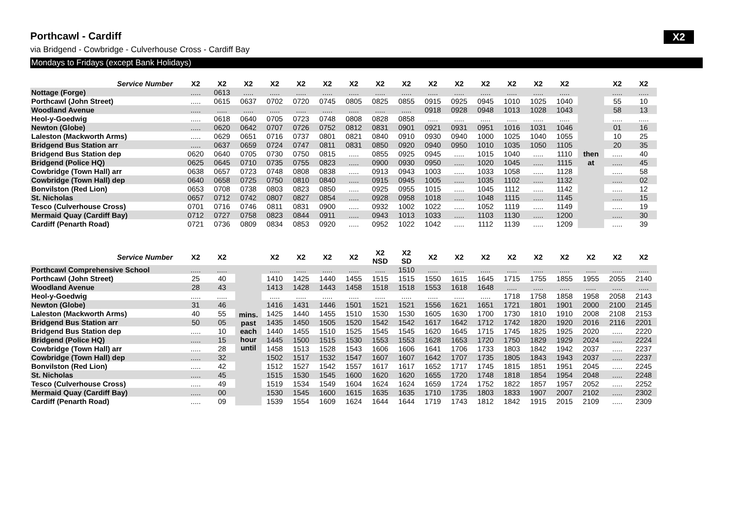Porthcawl - Cardiff X2
via Bridgend - Cowbridge - Culverhouse Cross - Cardiff Bay
Mondays to Fridays (except Bank Holidays)
| Service Number | X2 | X2 | X2 | X2 | X2 | X2 | X2 | X2 | X2 | X2 | X2 | X2 | X2 | X2 | X2 | | X2 | X2 |
| --- | --- | --- | --- | --- | --- | --- | --- | --- | --- | --- | --- | --- | --- | --- | --- | --- | --- | --- |
| Nottage (Forge) | ..... | 0613 | ..... | ..... | ..... | ..... | ..... | ..... | ..... | ..... | ..... | ..... | ..... | ..... | ..... | | ..... | ..... |
| Porthcawl (John Street) | ..... | 0615 | 0637 | 0702 | 0720 | 0745 | 0805 | 0825 | 0855 | 0915 | 0925 | 0945 | 1010 | 1025 | 1040 | | 55 | 10 |
| Woodland Avenue | ..... | ..... | ..... | ..... | ..... | ..... | ..... | ..... | ..... | 0918 | 0928 | 0948 | 1013 | 1028 | 1043 | | 58 | 13 |
| Heol-y-Goedwig | ..... | 0618 | 0640 | 0705 | 0723 | 0748 | 0808 | 0828 | 0858 | ..... | ..... | ..... | ..... | ..... | ..... | | ..... | ..... |
| Newton (Globe) | ..... | 0620 | 0642 | 0707 | 0726 | 0752 | 0812 | 0831 | 0901 | 0921 | 0931 | 0951 | 1016 | 1031 | 1046 | | 01 | 16 |
| Laleston (Mackworth Arms) | ..... | 0629 | 0651 | 0716 | 0737 | 0801 | 0821 | 0840 | 0910 | 0930 | 0940 | 1000 | 1025 | 1040 | 1055 | | 10 | 25 |
| Bridgend Bus Station arr | ..... | 0637 | 0659 | 0724 | 0747 | 0811 | 0831 | 0850 | 0920 | 0940 | 0950 | 1010 | 1035 | 1050 | 1105 | | 20 | 35 |
| Bridgend Bus Station dep | 0620 | 0640 | 0705 | 0730 | 0750 | 0815 | ..... | 0855 | 0925 | 0945 | ..... | 1015 | 1040 | ..... | 1110 | then | ..... | 40 |
| Bridgend (Police HQ) | 0625 | 0645 | 0710 | 0735 | 0755 | 0823 | ..... | 0900 | 0930 | 0950 | ..... | 1020 | 1045 | ..... | 1115 | at | ..... | 45 |
| Cowbridge (Town Hall) arr | 0638 | 0657 | 0723 | 0748 | 0808 | 0838 | ..... | 0913 | 0943 | 1003 | ..... | 1033 | 1058 | ..... | 1128 | | ..... | 58 |
| Cowbridge (Town Hall) dep | 0640 | 0658 | 0725 | 0750 | 0810 | 0840 | ..... | 0915 | 0945 | 1005 | ..... | 1035 | 1102 | ..... | 1132 | | ..... | 02 |
| Bonvilston (Red Lion) | 0653 | 0708 | 0738 | 0803 | 0823 | 0850 | ..... | 0925 | 0955 | 1015 | ..... | 1045 | 1112 | ..... | 1142 | | ..... | 12 |
| St. Nicholas | 0657 | 0712 | 0742 | 0807 | 0827 | 0854 | ..... | 0928 | 0958 | 1018 | ..... | 1048 | 1115 | ..... | 1145 | | ..... | 15 |
| Tesco (Culverhouse Cross) | 0701 | 0716 | 0746 | 0811 | 0831 | 0900 | ..... | 0932 | 1002 | 1022 | ..... | 1052 | 1119 | ..... | 1149 | | ..... | 19 |
| Mermaid Quay (Cardiff Bay) | 0712 | 0727 | 0758 | 0823 | 0844 | 0911 | ..... | 0943 | 1013 | 1033 | ..... | 1103 | 1130 | ..... | 1200 | | ..... | 30 |
| Cardiff (Penarth Road) | 0721 | 0736 | 0809 | 0834 | 0853 | 0920 | ..... | 0952 | 1022 | 1042 | ..... | 1112 | 1139 | ..... | 1209 | | ..... | 39 |
| Service Number | X2 | X2 | | X2 | X2 | X2 | X2 | X2 NSD | X2 SD | X2 | X2 | X2 | X2 | X2 | X2 | X2 | X2 | X2 |
| --- | --- | --- | --- | --- | --- | --- | --- | --- | --- | --- | --- | --- | --- | --- | --- | --- | --- | --- |
| Porthcawl Comprehensive School | ..... | ..... | | ..... | ..... | ..... | ..... | ..... | 1510 | ..... | ..... | ..... | ..... | ..... | ..... | ..... | ..... | ..... |
| Porthcawl (John Street) | 25 | 40 | | 1410 | 1425 | 1440 | 1455 | 1515 | 1515 | 1550 | 1615 | 1645 | 1715 | 1755 | 1855 | 1955 | 2055 | 2140 |
| Woodland Avenue | 28 | 43 | | 1413 | 1428 | 1443 | 1458 | 1518 | 1518 | 1553 | 1618 | 1648 | ..... | ..... | ..... | ..... | ..... | ..... |
| Heol-y-Goedwig | ..... | ..... | | ..... | ..... | ..... | ..... | ..... | ..... | ..... | ..... | ..... | 1718 | 1758 | 1858 | 1958 | 2058 | 2143 |
| Newton (Globe) | 31 | 46 | | 1416 | 1431 | 1446 | 1501 | 1521 | 1521 | 1556 | 1621 | 1651 | 1721 | 1801 | 1901 | 2000 | 2100 | 2145 |
| Laleston (Mackworth Arms) | 40 | 55 | mins. past each hour until | 1425 | 1440 | 1455 | 1510 | 1530 | 1530 | 1605 | 1630 | 1700 | 1730 | 1810 | 1910 | 2008 | 2108 | 2153 |
| Bridgend Bus Station arr | 50 | 05 | | 1435 | 1450 | 1505 | 1520 | 1542 | 1542 | 1617 | 1642 | 1712 | 1742 | 1820 | 1920 | 2016 | 2116 | 2201 |
| Bridgend Bus Station dep | ..... | 10 | | 1440 | 1455 | 1510 | 1525 | 1545 | 1545 | 1620 | 1645 | 1715 | 1745 | 1825 | 1925 | 2020 | ..... | 2220 |
| Bridgend (Police HQ) | ..... | 15 | | 1445 | 1500 | 1515 | 1530 | 1553 | 1553 | 1628 | 1653 | 1720 | 1750 | 1829 | 1929 | 2024 | ..... | 2224 |
| Cowbridge (Town Hall) arr | ..... | 28 | | 1458 | 1513 | 1528 | 1543 | 1606 | 1606 | 1641 | 1706 | 1733 | 1803 | 1842 | 1942 | 2037 | ..... | 2237 |
| Cowbridge (Town Hall) dep | ..... | 32 | | 1502 | 1517 | 1532 | 1547 | 1607 | 1607 | 1642 | 1707 | 1735 | 1805 | 1843 | 1943 | 2037 | ..... | 2237 |
| Bonvilston (Red Lion) | ..... | 42 | | 1512 | 1527 | 1542 | 1557 | 1617 | 1617 | 1652 | 1717 | 1745 | 1815 | 1851 | 1951 | 2045 | ..... | 2245 |
| St. Nicholas | ..... | 45 | | 1515 | 1530 | 1545 | 1600 | 1620 | 1620 | 1655 | 1720 | 1748 | 1818 | 1854 | 1954 | 2048 | ..... | 2248 |
| Tesco (Culverhouse Cross) | ..... | 49 | | 1519 | 1534 | 1549 | 1604 | 1624 | 1624 | 1659 | 1724 | 1752 | 1822 | 1857 | 1957 | 2052 | ..... | 2252 |
| Mermaid Quay (Cardiff Bay) | ..... | 00 | | 1530 | 1545 | 1600 | 1615 | 1635 | 1635 | 1710 | 1735 | 1803 | 1833 | 1907 | 2007 | 2102 | ..... | 2302 |
| Cardiff (Penarth Road) | ..... | 09 | | 1539 | 1554 | 1609 | 1624 | 1644 | 1644 | 1719 | 1743 | 1812 | 1842 | 1915 | 2015 | 2109 | ..... | 2309 |